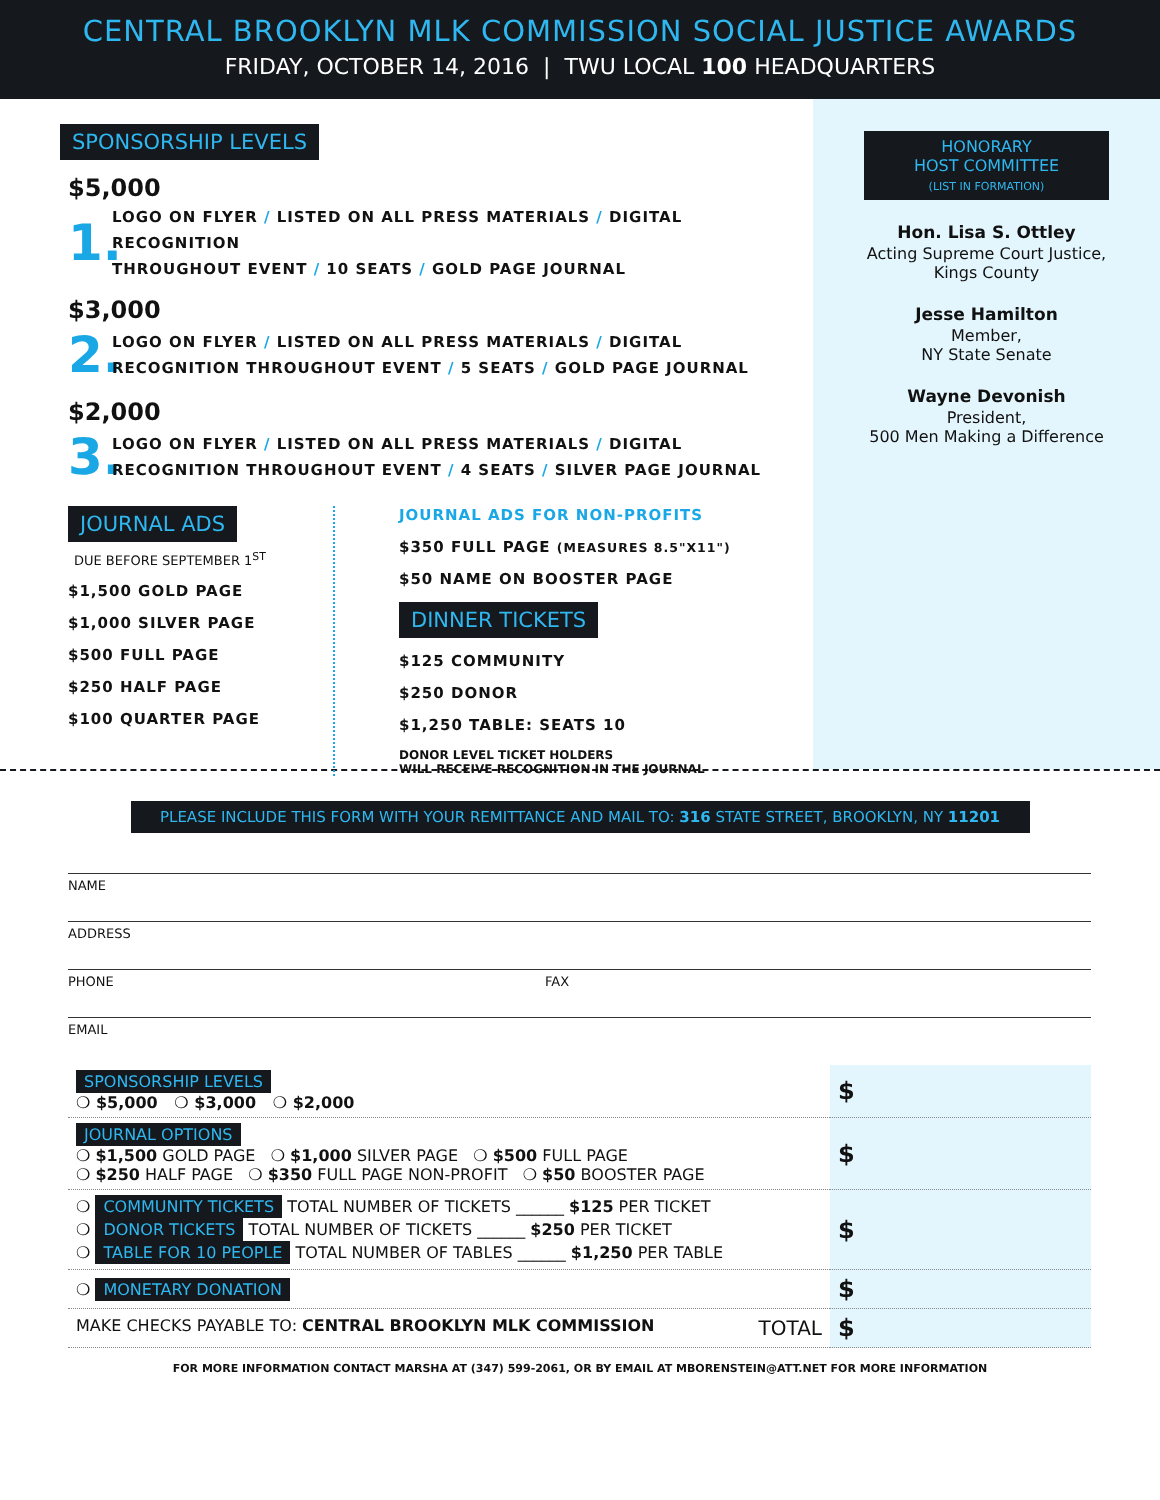CENTRAL BROOKLYN MLK COMMISSION SOCIAL JUSTICE AWARDS
FRIDAY, OCTOBER 14, 2016 | TWU LOCAL 100 HEADQUARTERS
SPONSORSHIP LEVELS
$5,000
1.
LOGO ON FLYER / LISTED ON ALL PRESS MATERIALS / DIGITAL RECOGNITION
THROUGHOUT EVENT / 10 SEATS / GOLD PAGE JOURNAL
$3,000
2.
LOGO ON FLYER / LISTED ON ALL PRESS MATERIALS / DIGITAL
RECOGNITION THROUGHOUT EVENT / 5 SEATS / GOLD PAGE JOURNAL
$2,000
3.
LOGO ON FLYER / LISTED ON ALL PRESS MATERIALS / DIGITAL
RECOGNITION THROUGHOUT EVENT / 4 SEATS / SILVER PAGE JOURNAL
JOURNAL ADS
DUE BEFORE SEPTEMBER 1<sup>ST</sup>
$1,500 GOLD PAGE
$1,000 SILVER PAGE
$500 FULL PAGE
$250 HALF PAGE
$100 QUARTER PAGE
JOURNAL ADS FOR NON-PROFITS
$350 FULL PAGE (MEASURES 8.5"X11")
$50 NAME ON BOOSTER PAGE
DINNER TICKETS
$125 COMMUNITY
$250 DONOR
$1,250 TABLE: SEATS 10
DONOR LEVEL TICKET HOLDERS
WILL RECEIVE RECOGNITION IN THE JOURNAL
HONORARY
HOST COMMITTEE
(LIST IN FORMATION)
Hon. Lisa S. Ottley
Acting Supreme Court Justice,
Kings County
Jesse Hamilton
Member,
NY State Senate
Wayne Devonish
President,
500 Men Making a Difference
PLEASE INCLUDE THIS FORM WITH YOUR REMITTANCE AND MAIL TO: 316 STATE STREET, BROOKLYN, NY 11201
NAME
ADDRESS
PHONE FAX
EMAIL
| SPONSORSHIP LEVELS ❍ $5,000 ❍ $3,000 ❍ $2,000 | $ |
| JOURNAL OPTIONS ❍ $1,500 GOLD PAGE ❍ $1,000 SILVER PAGE ❍ $500 FULL PAGE ❍ $250 HALF PAGE ❍ $350 FULL PAGE NON-PROFIT ❍ $50 BOOSTER PAGE | $ |
| ❍ COMMUNITY TICKETS TOTAL NUMBER OF TICKETS ______ $125 PER TICKET ❍ DONOR TICKETS TOTAL NUMBER OF TICKETS ______ $250 PER TICKET ❍ TABLE FOR 10 PEOPLE TOTAL NUMBER OF TABLES ______ $1,250 PER TABLE | $ |
| ❍ MONETARY DONATION | $ |
| MAKE CHECKS PAYABLE TO: CENTRAL BROOKLYN MLK COMMISSION TOTAL | $ |
FOR MORE INFORMATION CONTACT MARSHA AT (347) 599-2061, OR BY EMAIL AT MBORENSTEIN@ATT.NET FOR MORE INFORMATION